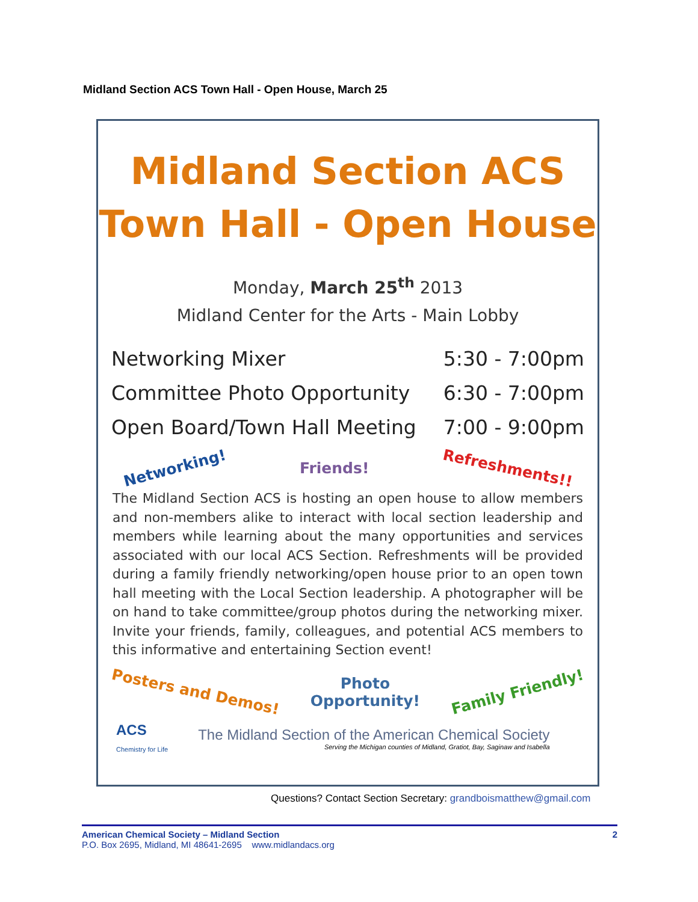Midland Section ACS Town Hall - Open House, March 25
Midland Section ACS
Town Hall - Open House
Monday, March 25<sup>th</sup> 2013
Midland Center for the Arts - Main Lobby
Networking Mixer 5:30 - 7:00pm
Committee Photo Opportunity 6:30 - 7:00pm
Open Board/Town Hall Meeting 7:00 - 9:00pm
Networking! Friends! Refreshments!!
The Midland Section ACS is hosting an open house to allow members and non-members alike to interact with local section leadership and members while learning about the many opportunities and services associated with our local ACS Section. Refreshments will be provided during a family friendly networking/open house prior to an open town hall meeting with the Local Section leadership. A photographer will be on hand to take committee/group photos during the networking mixer. Invite your friends, family, colleagues, and potential ACS members to this informative and entertaining Section event!
Posters and Demos! Photo
Opportunity! Family Friendly!
ACS
Chemistry for Life
The Midland Section of the American Chemical Society
Serving the Michigan counties of Midland, Gratiot, Bay, Saginaw and Isabella
Questions? Contact Section Secretary: grandboismatthew@gmail.com
American Chemical Society – Midland Section 2
P.O. Box 2695, Midland, MI 48641-2695 www.midlandacs.org